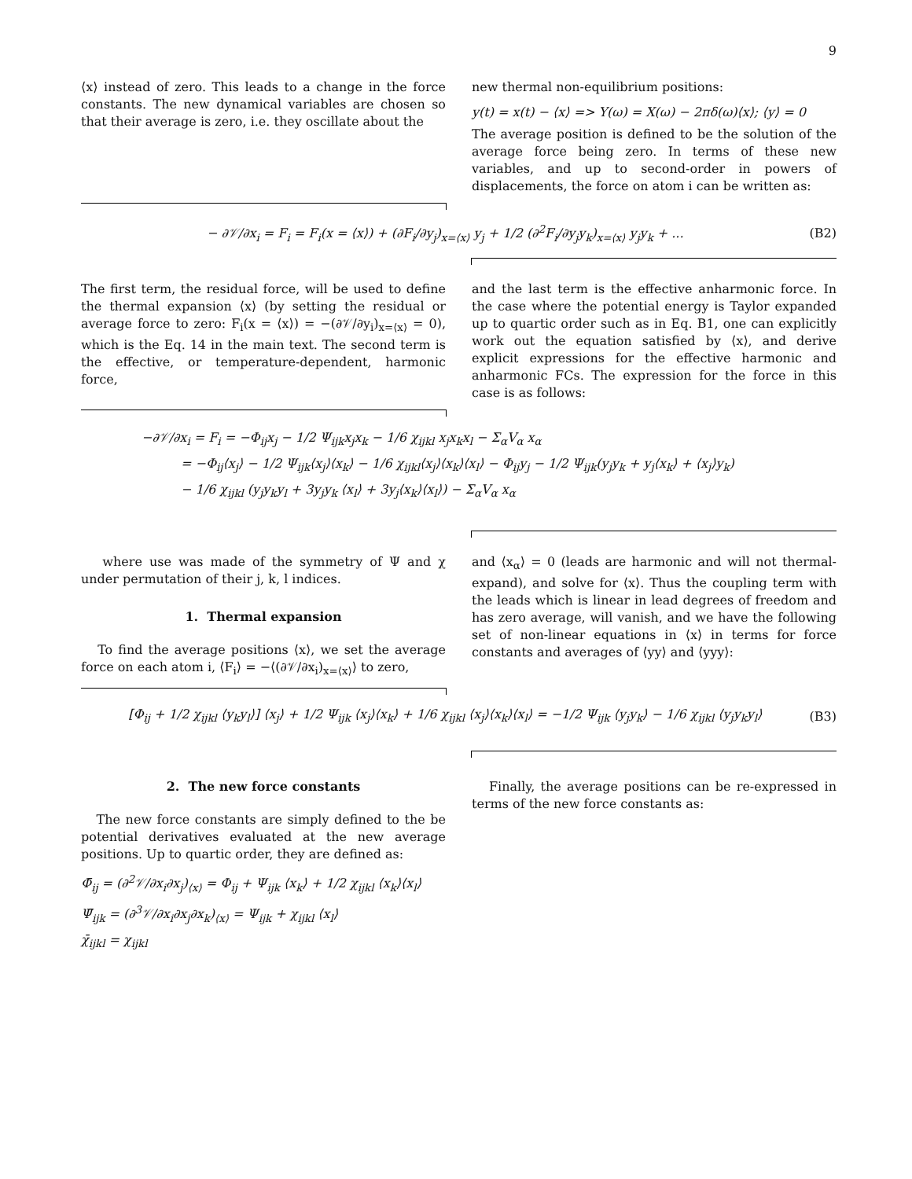9
⟨x⟩ instead of zero. This leads to a change in the force constants. The new dynamical variables are chosen so that their average is zero, i.e. they oscillate about the
new thermal non-equilibrium positions:
y(t) = x(t) − ⟨x⟩ => Y(ω) = X(ω) − 2πδ(ω)⟨x⟩; ⟨y⟩ = 0
The average position is defined to be the solution of the average force being zero. In terms of these new variables, and up to second-order in powers of displacements, the force on atom i can be written as:
− ∂𝒱/∂x<sub>i</sub> = F<sub>i</sub> = F<sub>i</sub>(x = ⟨x⟩) + (∂F<sub>i</sub>/∂y<sub>j</sub>)<sub>x=⟨x⟩</sub> y<sub>j</sub> + 1/2 (∂<sup>2</sup>F<sub>i</sub>/∂y<sub>j</sub>y<sub>k</sub>)<sub>x=⟨x⟩</sub> y<sub>j</sub>y<sub>k</sub> + ...
(B2)
The first term, the residual force, will be used to define the thermal expansion ⟨x⟩ (by setting the residual or average force to zero: F<sub>i</sub>(x = ⟨x⟩) = −(∂𝒱/∂y<sub>i</sub>)<sub>x=⟨x⟩</sub> = 0), which is the Eq. 14 in the main text. The second term is the effective, or temperature-dependent, harmonic force,
and the last term is the effective anharmonic force. In the case where the potential energy is Taylor expanded up to quartic order such as in Eq. B1, one can explicitly work out the equation satisfied by ⟨x⟩, and derive explicit expressions for the effective harmonic and anharmonic FCs. The expression for the force in this case is as follows:
−∂𝒱/∂x<sub>i</sub> = F<sub>i</sub> = −Φ<sub>ij</sub>x<sub>j</sub> − 1/2 Ψ<sub>ijk</sub>x<sub>j</sub>x<sub>k</sub> − 1/6 χ<sub>ijkl</sub> x<sub>j</sub>x<sub>k</sub>x<sub>l</sub> − Σ<sub>α</sub>V<sub>α</sub> x<sub>α</sub>
= −Φ<sub>ij</sub>⟨x<sub>j</sub>⟩ − 1/2 Ψ<sub>ijk</sub>⟨x<sub>j</sub>⟩⟨x<sub>k</sub>⟩ − 1/6 χ<sub>ijkl</sub>⟨x<sub>j</sub>⟩⟨x<sub>k</sub>⟩⟨x<sub>l</sub>⟩ − Φ<sub>ij</sub>y<sub>j</sub> − 1/2 Ψ<sub>ijk</sub>(y<sub>j</sub>y<sub>k</sub> + y<sub>j</sub>⟨x<sub>k</sub>⟩ + ⟨x<sub>j</sub>⟩y<sub>k</sub>)
− 1/6 χ<sub>ijkl</sub> (y<sub>j</sub>y<sub>k</sub>y<sub>l</sub> + 3y<sub>j</sub>y<sub>k</sub> ⟨x<sub>l</sub>⟩ + 3y<sub>j</sub>⟨x<sub>k</sub>⟩⟨x<sub>l</sub>⟩) − Σ<sub>α</sub>V<sub>α</sub> x<sub>α</sub>
where use was made of the symmetry of Ψ and χ under permutation of their j, k, l indices.
1. Thermal expansion
To find the average positions ⟨x⟩, we set the average force on each atom i, ⟨F<sub>i</sub>⟩ = −⟨(∂𝒱/∂x<sub>i</sub>)<sub>x=⟨x⟩</sub>⟩ to zero,
and ⟨x<sub>α</sub>⟩ = 0 (leads are harmonic and will not thermal-expand), and solve for ⟨x⟩. Thus the coupling term with the leads which is linear in lead degrees of freedom and has zero average, will vanish, and we have the following set of non-linear equations in ⟨x⟩ in terms for force constants and averages of ⟨yy⟩ and ⟨yyy⟩:
[Φ<sub>ij</sub> + 1/2 χ<sub>ijkl</sub> ⟨y<sub>k</sub>y<sub>l</sub>⟩] ⟨x<sub>j</sub>⟩ + 1/2 Ψ<sub>ijk</sub> ⟨x<sub>j</sub>⟩⟨x<sub>k</sub>⟩ + 1/6 χ<sub>ijkl</sub> ⟨x<sub>j</sub>⟩⟨x<sub>k</sub>⟩⟨x<sub>l</sub>⟩ = −1/2 Ψ<sub>ijk</sub> ⟨y<sub>j</sub>y<sub>k</sub>⟩ − 1/6 χ<sub>ijkl</sub> ⟨y<sub>j</sub>y<sub>k</sub>y<sub>l</sub>⟩
(B3)
2. The new force constants
The new force constants are simply defined to the be potential derivatives evaluated at the new average positions. Up to quartic order, they are defined as:
Φ̄<sub>ij</sub> = (∂<sup>2</sup>𝒱/∂x<sub>i</sub>∂x<sub>j</sub>)<sub>⟨x⟩</sub> = Φ<sub>ij</sub> + Ψ<sub>ijk</sub> ⟨x<sub>k</sub>⟩ + 1/2 χ<sub>ijkl</sub> ⟨x<sub>k</sub>⟩⟨x<sub>l</sub>⟩
Ψ̄<sub>ijk</sub> = (∂<sup>3</sup>𝒱/∂x<sub>i</sub>∂x<sub>j</sub>∂x<sub>k</sub>)<sub>⟨x⟩</sub> = Ψ<sub>ijk</sub> + χ<sub>ijkl</sub> ⟨x<sub>l</sub>⟩
χ̄<sub>ijkl</sub> = χ<sub>ijkl</sub>
Finally, the average positions can be re-expressed in terms of the new force constants as: